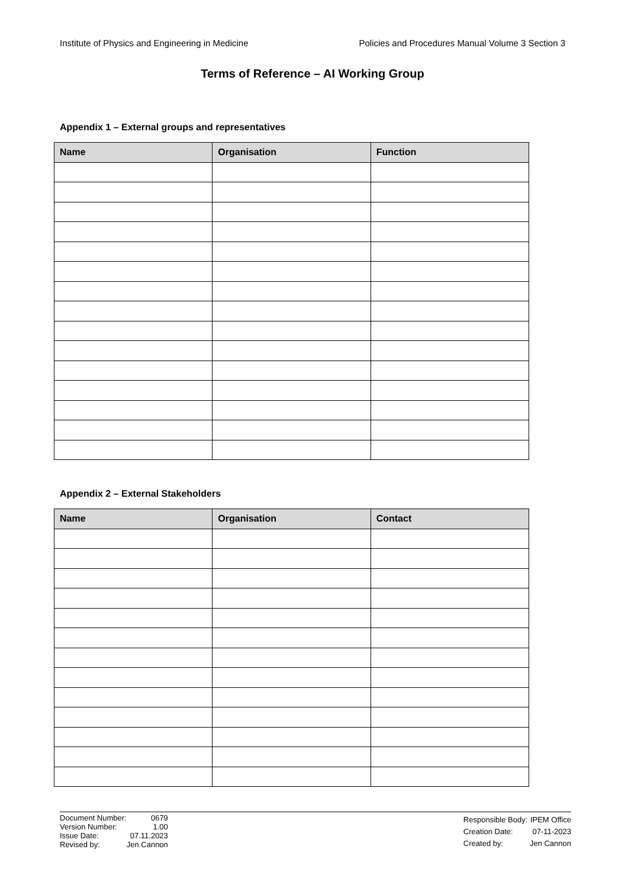Institute of Physics and Engineering in Medicine Policies and Procedures Manual Volume 3 Section 3
Terms of Reference – AI Working Group
Appendix 1 – External groups and representatives
| Name | Organisation | Function |
| --- | --- | --- |
Appendix 2 – External Stakeholders
| Name | Organisation | Contact |
| --- | --- | --- |
| Document Number: | 0679 |
| Version Number: | 1.00 |
| Issue Date: | 07.11.2023 |
| Revised by: | Jen Cannon |
| Responsible Body: | IPEM Office |
| Creation Date: | 07-11-2023 |
| Created by: | Jen Cannon |